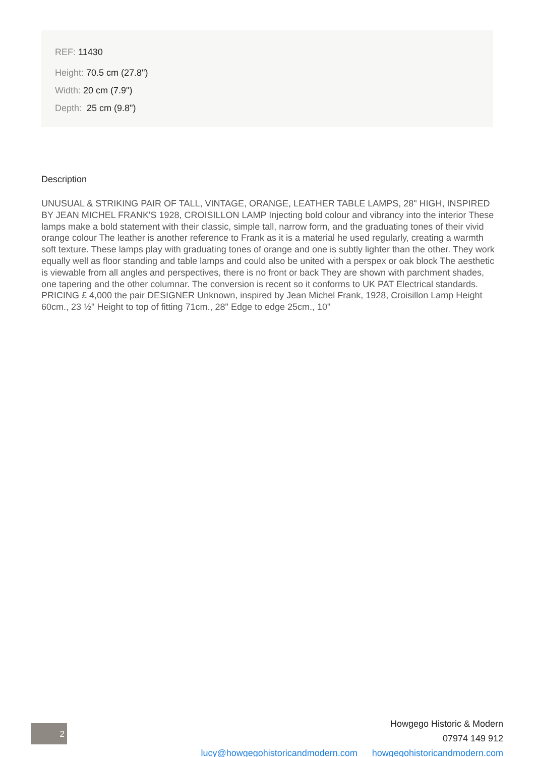REF: 11430
Height: 70.5 cm (27.8")
Width: 20 cm (7.9")
Depth: 25 cm (9.8")
Description
UNUSUAL & STRIKING PAIR OF TALL, VINTAGE, ORANGE, LEATHER TABLE LAMPS, 28" HIGH, INSPIRED BY JEAN MICHEL FRANK'S 1928, CROISILLON LAMP Injecting bold colour and vibrancy into the interior These lamps make a bold statement with their classic, simple tall, narrow form, and the graduating tones of their vivid orange colour The leather is another reference to Frank as it is a material he used regularly, creating a warmth soft texture. These lamps play with graduating tones of orange and one is subtly lighter than the other. They work equally well as floor standing and table lamps and could also be united with a perspex or oak block The aesthetic is viewable from all angles and perspectives, there is no front or back They are shown with parchment shades, one tapering and the other columnar. The conversion is recent so it conforms to UK PAT Electrical standards. PRICING £ 4,000 the pair DESIGNER Unknown, inspired by Jean Michel Frank, 1928, Croisillon Lamp Height 60cm., 23 ½" Height to top of fitting 71cm., 28" Edge to edge 25cm., 10"
2
Howgego Historic & Modern
07974 149 912
lucy@howgegohistoricandmodern.com howgegohistoricandmodern.com